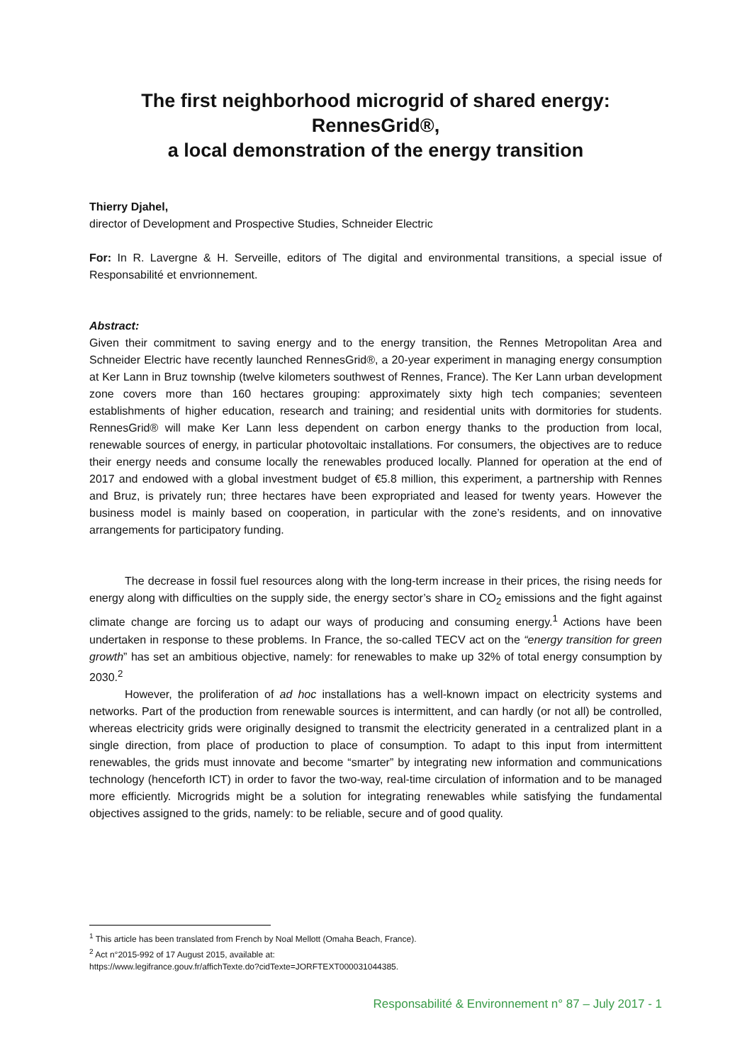The first neighborhood microgrid of shared energy:
RennesGrid®,
a local demonstration of the energy transition
Thierry Djahel,
director of Development and Prospective Studies, Schneider Electric
For: In R. Lavergne & H. Serveille, editors of The digital and environmental transitions, a special issue of Responsabilité et envrionnement.
Abstract:
Given their commitment to saving energy and to the energy transition, the Rennes Metropolitan Area and Schneider Electric have recently launched RennesGrid®, a 20-year experiment in managing energy consumption at Ker Lann in Bruz township (twelve kilometers southwest of Rennes, France). The Ker Lann urban development zone covers more than 160 hectares grouping: approximately sixty high tech companies; seventeen establishments of higher education, research and training; and residential units with dormitories for students. RennesGrid® will make Ker Lann less dependent on carbon energy thanks to the production from local, renewable sources of energy, in particular photovoltaic installations. For consumers, the objectives are to reduce their energy needs and consume locally the renewables produced locally. Planned for operation at the end of 2017 and endowed with a global investment budget of €5.8 million, this experiment, a partnership with Rennes and Bruz, is privately run; three hectares have been expropriated and leased for twenty years. However the business model is mainly based on cooperation, in particular with the zone’s residents, and on innovative arrangements for participatory funding.
The decrease in fossil fuel resources along with the long-term increase in their prices, the rising needs for energy along with difficulties on the supply side, the energy sector’s share in CO<sub>2</sub> emissions and the fight against climate change are forcing us to adapt our ways of producing and consuming energy.<sup>1</sup> Actions have been undertaken in response to these problems. In France, the so-called TECV act on the “energy transition for green growth” has set an ambitious objective, namely: for renewables to make up 32% of total energy consumption by 2030.<sup>2</sup>
However, the proliferation of ad hoc installations has a well-known impact on electricity systems and networks. Part of the production from renewable sources is intermittent, and can hardly (or not all) be controlled, whereas electricity grids were originally designed to transmit the electricity generated in a centralized plant in a single direction, from place of production to place of consumption. To adapt to this input from intermittent renewables, the grids must innovate and become “smarter” by integrating new information and communications technology (henceforth ICT) in order to favor the two-way, real-time circulation of information and to be managed more efficiently. Microgrids might be a solution for integrating renewables while satisfying the fundamental objectives assigned to the grids, namely: to be reliable, secure and of good quality.
<sup>1</sup> This article has been translated from French by Noal Mellott (Omaha Beach, France).
<sup>2</sup> Act n°2015-992 of 17 August 2015, available at:
https://www.legifrance.gouv.fr/affichTexte.do?cidTexte=JORFTEXT000031044385.
Responsabilité & Environnement n° 87 – July 2017 - 1